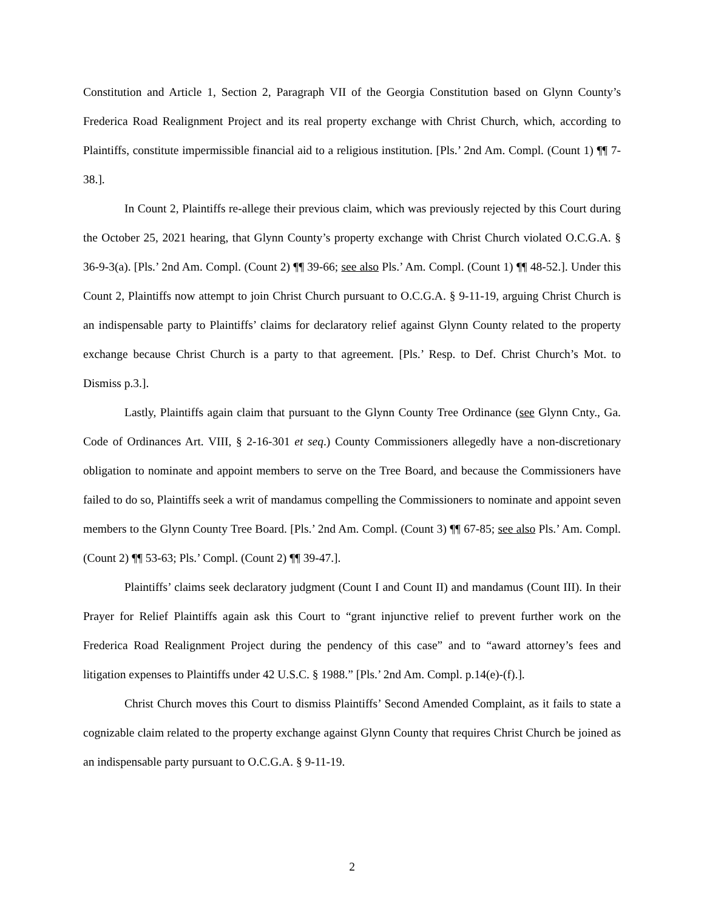Constitution and Article 1, Section 2, Paragraph VII of the Georgia Constitution based on Glynn County’s Frederica Road Realignment Project and its real property exchange with Christ Church, which, according to Plaintiffs, constitute impermissible financial aid to a religious institution. [Pls.’ 2nd Am. Compl. (Count 1) ¶¶ 7-38.].
In Count 2, Plaintiffs re-allege their previous claim, which was previously rejected by this Court during the October 25, 2021 hearing, that Glynn County’s property exchange with Christ Church violated O.C.G.A. § 36-9-3(a). [Pls.’ 2nd Am. Compl. (Count 2) ¶¶ 39-66; see also Pls.’ Am. Compl. (Count 1) ¶¶ 48-52.]. Under this Count 2, Plaintiffs now attempt to join Christ Church pursuant to O.C.G.A. § 9-11-19, arguing Christ Church is an indispensable party to Plaintiffs’ claims for declaratory relief against Glynn County related to the property exchange because Christ Church is a party to that agreement. [Pls.’ Resp. to Def. Christ Church’s Mot. to Dismiss p.3.].
Lastly, Plaintiffs again claim that pursuant to the Glynn County Tree Ordinance (see Glynn Cnty., Ga. Code of Ordinances Art. VIII, § 2-16-301 et seq.) County Commissioners allegedly have a non-discretionary obligation to nominate and appoint members to serve on the Tree Board, and because the Commissioners have failed to do so, Plaintiffs seek a writ of mandamus compelling the Commissioners to nominate and appoint seven members to the Glynn County Tree Board. [Pls.’ 2nd Am. Compl. (Count 3) ¶¶ 67-85; see also Pls.’ Am. Compl. (Count 2) ¶¶ 53-63; Pls.’ Compl. (Count 2) ¶¶ 39-47.].
Plaintiffs’ claims seek declaratory judgment (Count I and Count II) and mandamus (Count III). In their Prayer for Relief Plaintiffs again ask this Court to “grant injunctive relief to prevent further work on the Frederica Road Realignment Project during the pendency of this case” and to “award attorney’s fees and litigation expenses to Plaintiffs under 42 U.S.C. § 1988.” [Pls.’ 2nd Am. Compl. p.14(e)-(f).].
Christ Church moves this Court to dismiss Plaintiffs’ Second Amended Complaint, as it fails to state a cognizable claim related to the property exchange against Glynn County that requires Christ Church be joined as an indispensable party pursuant to O.C.G.A. § 9-11-19.
2